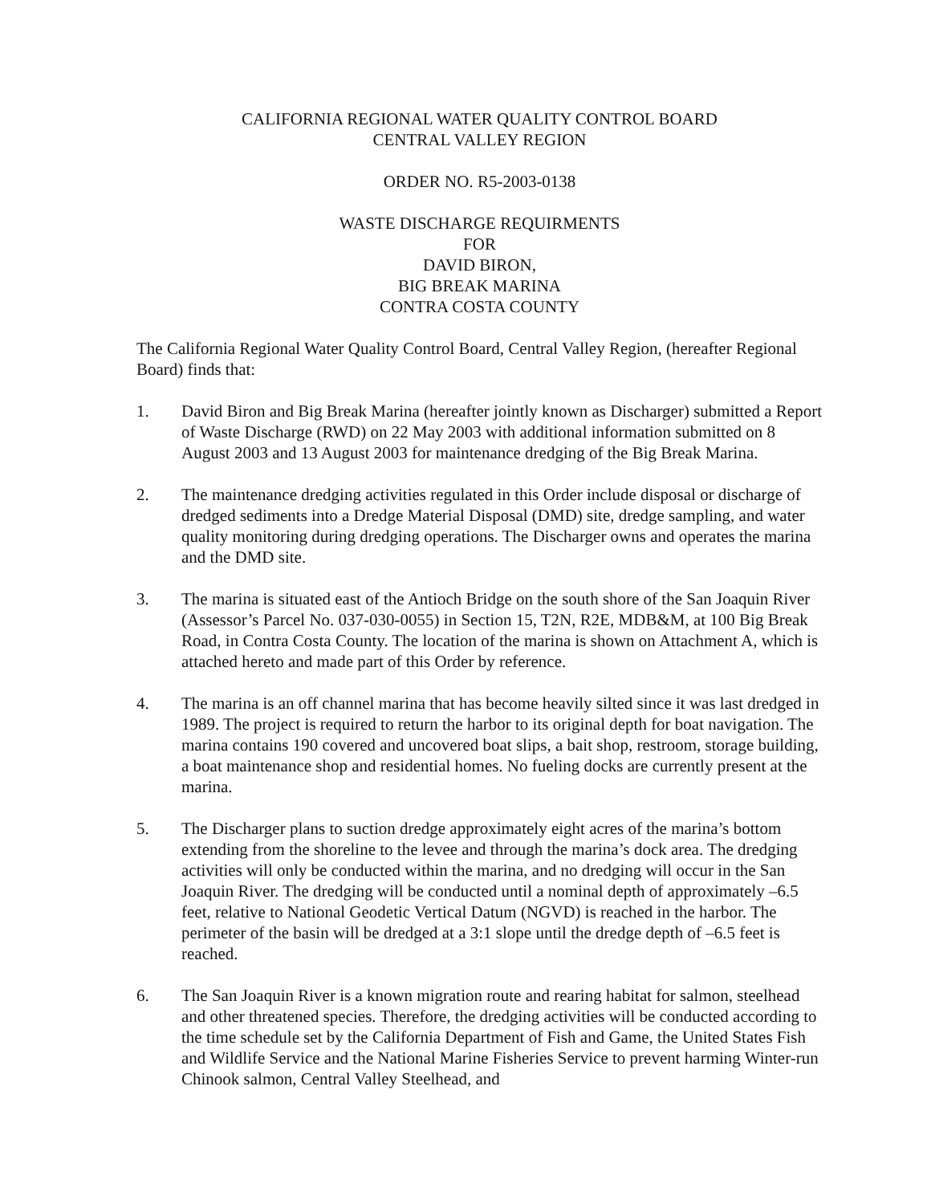CALIFORNIA REGIONAL WATER QUALITY CONTROL BOARD
CENTRAL VALLEY REGION
ORDER NO. R5-2003-0138
WASTE DISCHARGE REQUIRMENTS
FOR
DAVID BIRON,
BIG BREAK MARINA
CONTRA COSTA COUNTY
The California Regional Water Quality Control Board, Central Valley Region, (hereafter Regional Board) finds that:
1. David Biron and Big Break Marina (hereafter jointly known as Discharger) submitted a Report of Waste Discharge (RWD) on 22 May 2003 with additional information submitted on 8 August 2003 and 13 August 2003 for maintenance dredging of the Big Break Marina.
2. The maintenance dredging activities regulated in this Order include disposal or discharge of dredged sediments into a Dredge Material Disposal (DMD) site, dredge sampling, and water quality monitoring during dredging operations. The Discharger owns and operates the marina and the DMD site.
3. The marina is situated east of the Antioch Bridge on the south shore of the San Joaquin River (Assessor’s Parcel No. 037-030-0055) in Section 15, T2N, R2E, MDB&M, at 100 Big Break Road, in Contra Costa County. The location of the marina is shown on Attachment A, which is attached hereto and made part of this Order by reference.
4. The marina is an off channel marina that has become heavily silted since it was last dredged in 1989. The project is required to return the harbor to its original depth for boat navigation. The marina contains 190 covered and uncovered boat slips, a bait shop, restroom, storage building, a boat maintenance shop and residential homes. No fueling docks are currently present at the marina.
5. The Discharger plans to suction dredge approximately eight acres of the marina’s bottom extending from the shoreline to the levee and through the marina’s dock area. The dredging activities will only be conducted within the marina, and no dredging will occur in the San Joaquin River. The dredging will be conducted until a nominal depth of approximately –6.5 feet, relative to National Geodetic Vertical Datum (NGVD) is reached in the harbor. The perimeter of the basin will be dredged at a 3:1 slope until the dredge depth of –6.5 feet is reached.
6. The San Joaquin River is a known migration route and rearing habitat for salmon, steelhead and other threatened species. Therefore, the dredging activities will be conducted according to the time schedule set by the California Department of Fish and Game, the United States Fish and Wildlife Service and the National Marine Fisheries Service to prevent harming Winter-run Chinook salmon, Central Valley Steelhead, and